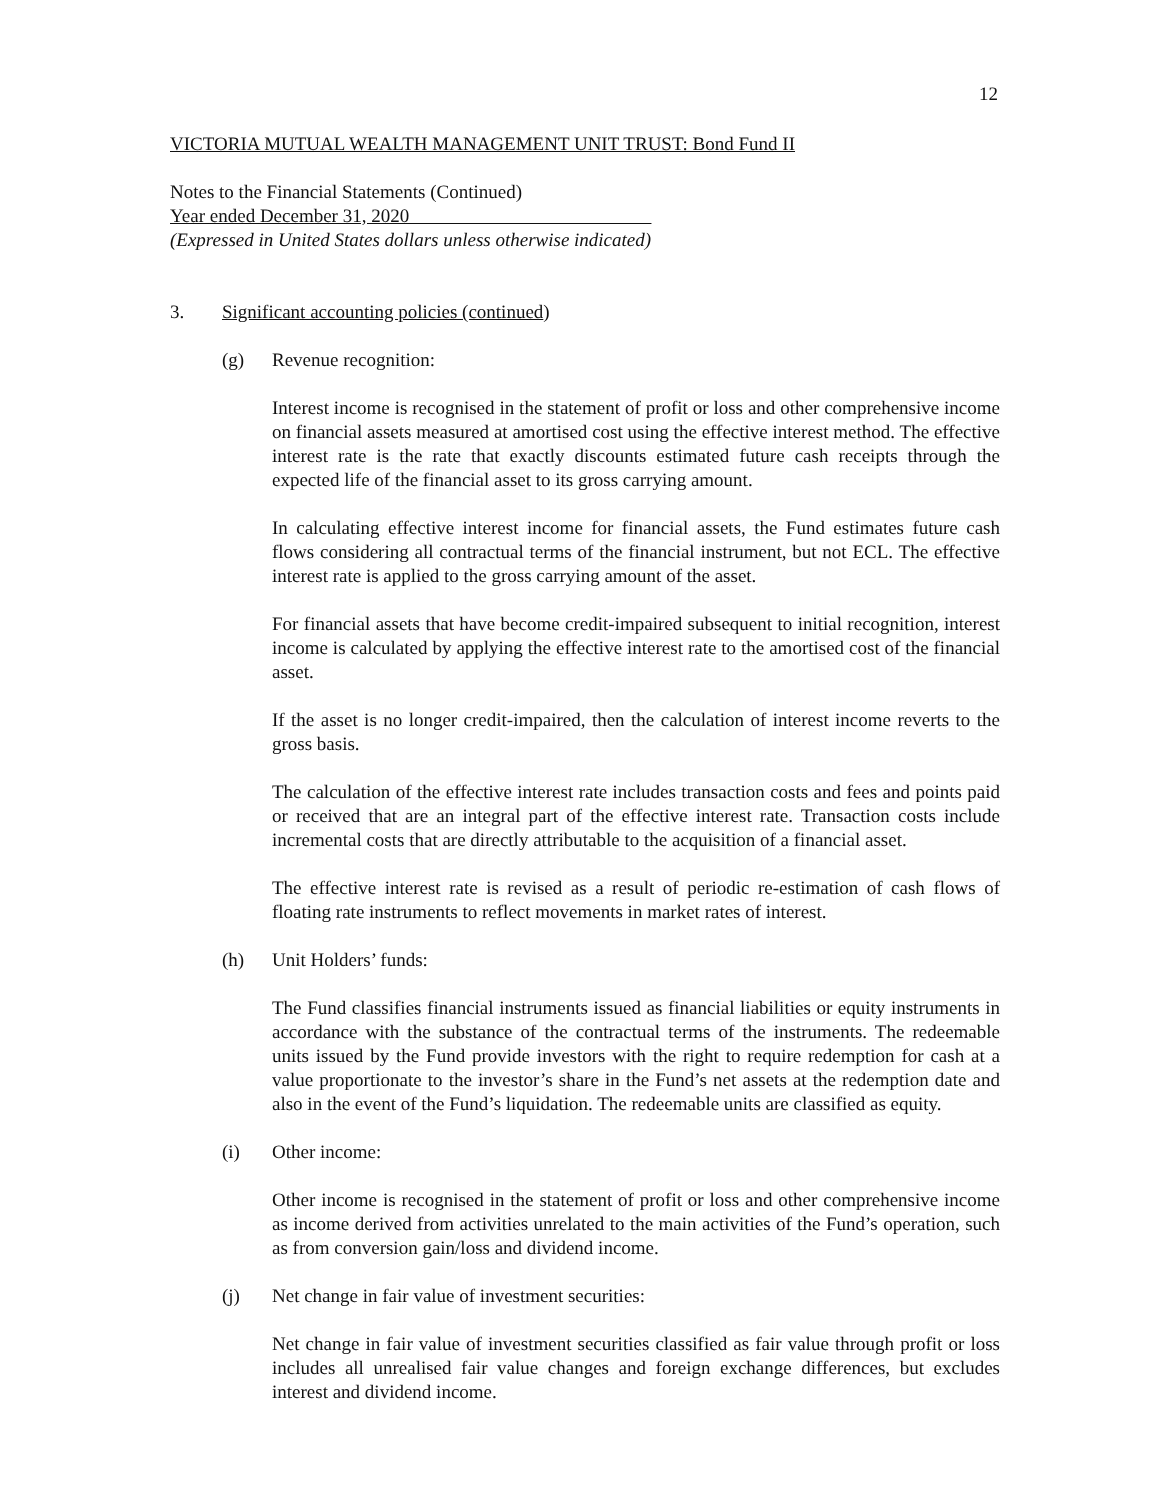12
VICTORIA MUTUAL WEALTH MANAGEMENT UNIT TRUST: Bond Fund II
Notes to the Financial Statements (Continued)
Year ended December 31, 2020
(Expressed in United States dollars unless otherwise indicated)
3. Significant accounting policies (continued)
(g) Revenue recognition:
Interest income is recognised in the statement of profit or loss and other comprehensive income on financial assets measured at amortised cost using the effective interest method. The effective interest rate is the rate that exactly discounts estimated future cash receipts through the expected life of the financial asset to its gross carrying amount.
In calculating effective interest income for financial assets, the Fund estimates future cash flows considering all contractual terms of the financial instrument, but not ECL. The effective interest rate is applied to the gross carrying amount of the asset.
For financial assets that have become credit-impaired subsequent to initial recognition, interest income is calculated by applying the effective interest rate to the amortised cost of the financial asset.
If the asset is no longer credit-impaired, then the calculation of interest income reverts to the gross basis.
The calculation of the effective interest rate includes transaction costs and fees and points paid or received that are an integral part of the effective interest rate. Transaction costs include incremental costs that are directly attributable to the acquisition of a financial asset.
The effective interest rate is revised as a result of periodic re-estimation of cash flows of floating rate instruments to reflect movements in market rates of interest.
(h) Unit Holders’ funds:
The Fund classifies financial instruments issued as financial liabilities or equity instruments in accordance with the substance of the contractual terms of the instruments. The redeemable units issued by the Fund provide investors with the right to require redemption for cash at a value proportionate to the investor’s share in the Fund’s net assets at the redemption date and also in the event of the Fund’s liquidation. The redeemable units are classified as equity.
(i) Other income:
Other income is recognised in the statement of profit or loss and other comprehensive income as income derived from activities unrelated to the main activities of the Fund’s operation, such as from conversion gain/loss and dividend income.
(j) Net change in fair value of investment securities:
Net change in fair value of investment securities classified as fair value through profit or loss includes all unrealised fair value changes and foreign exchange differences, but excludes interest and dividend income.